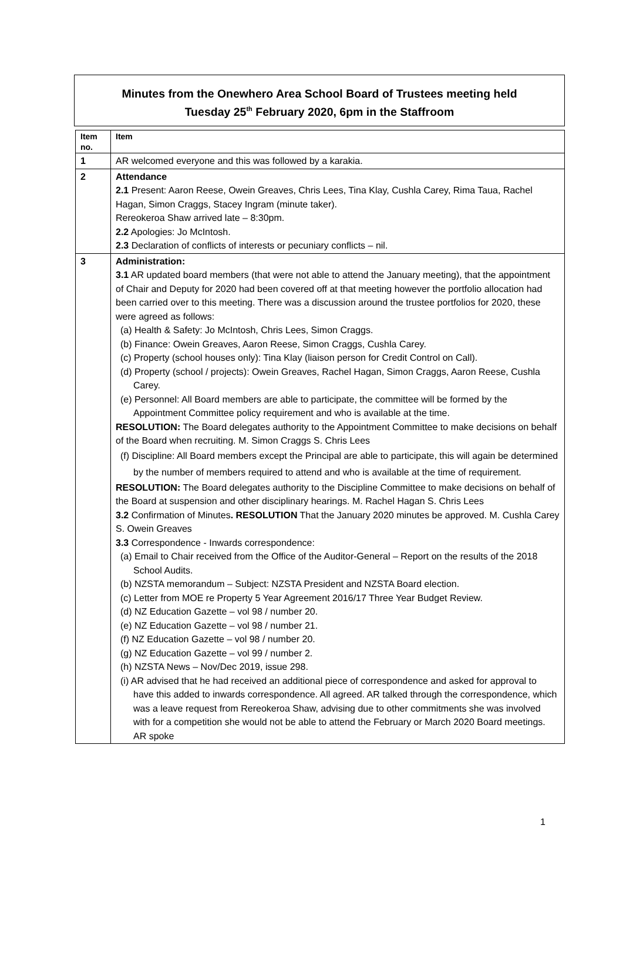Minutes from the Onewhero Area School Board of Trustees meeting held
Tuesday 25<sup>th</sup> February 2020, 6pm in the Staffroom
| Item no. | Item |
| --- | --- |
| 1 | AR welcomed everyone and this was followed by a karakia. |
| 2 | Attendance 2.1 Present: Aaron Reese, Owein Greaves, Chris Lees, Tina Klay, Cushla Carey, Rima Taua, Rachel Hagan, Simon Craggs, Stacey Ingram (minute taker). Rereokeroa Shaw arrived late – 8:30pm. 2.2 Apologies: Jo McIntosh. 2.3 Declaration of conflicts of interests or pecuniary conflicts – nil. |
| 3 | Administration: 3.1 AR updated board members (that were not able to attend the January meeting), that the appointment of Chair and Deputy for 2020 had been covered off at that meeting however the portfolio allocation had been carried over to this meeting. There was a discussion around the trustee portfolios for 2020, these were agreed as follows: (a) Health & Safety: Jo McIntosh, Chris Lees, Simon Craggs. (b) Finance: Owein Greaves, Aaron Reese, Simon Craggs, Cushla Carey. (c) Property (school houses only): Tina Klay (liaison person for Credit Control on Call). (d) Property (school / projects): Owein Greaves, Rachel Hagan, Simon Craggs, Aaron Reese, Cushla Carey. (e) Personnel: All Board members are able to participate, the committee will be formed by the Appointment Committee policy requirement and who is available at the time. RESOLUTION: The Board delegates authority to the Appointment Committee to make decisions on behalf of the Board when recruiting. M. Simon Craggs S. Chris Lees (f) Discipline: All Board members except the Principal are able to participate, this will again be determined by the number of members required to attend and who is available at the time of requirement. RESOLUTION: The Board delegates authority to the Discipline Committee to make decisions on behalf of the Board at suspension and other disciplinary hearings. M. Rachel Hagan S. Chris Lees 3.2 Confirmation of Minutes . RESOLUTION That the January 2020 minutes be approved. M. Cushla Carey S. Owein Greaves 3.3 Correspondence - Inwards correspondence: (a) Email to Chair received from the Office of the Auditor-General – Report on the results of the 2018 School Audits. (b) NZSTA memorandum – Subject: NZSTA President and NZSTA Board election. (c) Letter from MOE re Property 5 Year Agreement 2016/17 Three Year Budget Review. (d) NZ Education Gazette – vol 98 / number 20. (e) NZ Education Gazette – vol 98 / number 21. (f) NZ Education Gazette – vol 98 / number 20. (g) NZ Education Gazette – vol 99 / number 2. (h) NZSTA News – Nov/Dec 2019, issue 298. (i) AR advised that he had received an additional piece of correspondence and asked for approval to have this added to inwards correspondence. All agreed. AR talked through the correspondence, which was a leave request from Rereokeroa Shaw, advising due to other commitments she was involved with for a competition she would not be able to attend the February or March 2020 Board meetings. AR spoke |
1